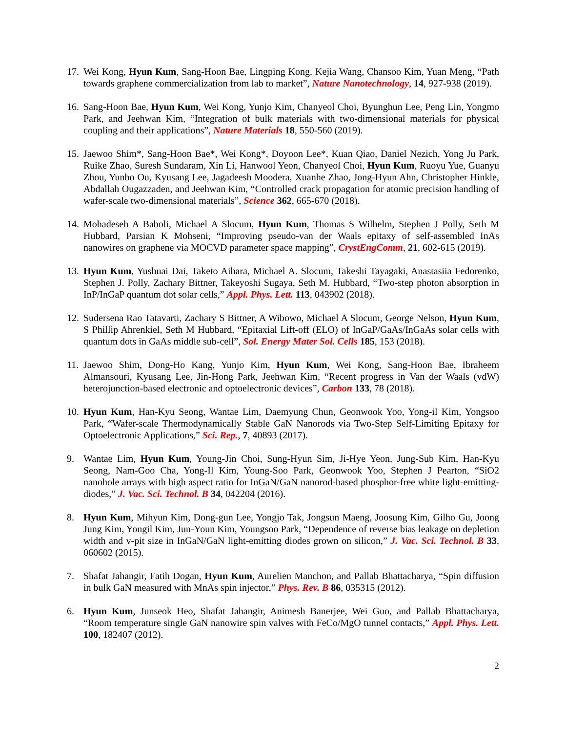17. Wei Kong, Hyun Kum, Sang-Hoon Bae, Lingping Kong, Kejia Wang, Chansoo Kim, Yuan Meng, “Path towards graphene commercialization from lab to market”, Nature Nanotechnology, 14, 927-938 (2019).
16. Sang-Hoon Bae, Hyun Kum, Wei Kong, Yunjo Kim, Chanyeol Choi, Byunghun Lee, Peng Lin, Yongmo Park, and Jeehwan Kim, “Integration of bulk materials with two-dimensional materials for physical coupling and their applications”, Nature Materials 18, 550-560 (2019).
15. Jaewoo Shim*, Sang-Hoon Bae*, Wei Kong*, Doyoon Lee*, Kuan Qiao, Daniel Nezich, Yong Ju Park, Ruike Zhao, Suresh Sundaram, Xin Li, Hanwool Yeon, Chanyeol Choi, Hyun Kum, Ruoyu Yue, Guanyu Zhou, Yunbo Ou, Kyusang Lee, Jagadeesh Moodera, Xuanhe Zhao, Jong-Hyun Ahn, Christopher Hinkle, Abdallah Ougazzaden, and Jeehwan Kim, “Controlled crack propagation for atomic precision handling of wafer-scale two-dimensional materials”, Science 362, 665-670 (2018).
14. Mohadeseh A Baboli, Michael A Slocum, Hyun Kum, Thomas S Wilhelm, Stephen J Polly, Seth M Hubbard, Parsian K Mohseni, “Improving pseudo-van der Waals epitaxy of self-assembled InAs nanowires on graphene via MOCVD parameter space mapping”, CrystEngComm, 21, 602-615 (2019).
13. Hyun Kum, Yushuai Dai, Taketo Aihara, Michael A. Slocum, Takeshi Tayagaki, Anastasiia Fedorenko, Stephen J. Polly, Zachary Bittner, Takeyoshi Sugaya, Seth M. Hubbard, “Two-step photon absorption in InP/InGaP quantum dot solar cells,” Appl. Phys. Lett. 113, 043902 (2018).
12. Sudersena Rao Tatavarti, Zachary S Bittner, A Wibowo, Michael A Slocum, George Nelson, Hyun Kum, S Phillip Ahrenkiel, Seth M Hubbard, “Epitaxial Lift-off (ELO) of InGaP/GaAs/InGaAs solar cells with quantum dots in GaAs middle sub-cell”, Sol. Energy Mater Sol. Cells 185, 153 (2018).
11. Jaewoo Shim, Dong-Ho Kang, Yunjo Kim, Hyun Kum, Wei Kong, Sang-Hoon Bae, Ibraheem Almansouri, Kyusang Lee, Jin-Hong Park, Jeehwan Kim, “Recent progress in Van der Waals (vdW) heterojunction-based electronic and optoelectronic devices”, Carbon 133, 78 (2018).
10. Hyun Kum, Han-Kyu Seong, Wantae Lim, Daemyung Chun, Geonwook Yoo, Yong-il Kim, Yongsoo Park, “Wafer-scale Thermodynamically Stable GaN Nanorods via Two-Step Self-Limiting Epitaxy for Optoelectronic Applications,” Sci. Rep., 7, 40893 (2017).
9. Wantae Lim, Hyun Kum, Young-Jin Choi, Sung-Hyun Sim, Ji-Hye Yeon, Jung-Sub Kim, Han-Kyu Seong, Nam-Goo Cha, Yong-Il Kim, Young-Soo Park, Geonwook Yoo, Stephen J Pearton, “SiO2 nanohole arrays with high aspect ratio for InGaN/GaN nanorod-based phosphor-free white light-emitting-diodes,” J. Vac. Sci. Technol. B 34, 042204 (2016).
8. Hyun Kum, Mihyun Kim, Dong-gun Lee, Yongjo Tak, Jongsun Maeng, Joosung Kim, Gilho Gu, Joong Jung Kim, Yongil Kim, Jun-Youn Kim, Youngsoo Park, “Dependence of reverse bias leakage on depletion width and v-pit size in InGaN/GaN light-emitting diodes grown on silicon,” J. Vac. Sci. Technol. B 33, 060602 (2015).
7. Shafat Jahangir, Fatih Dogan, Hyun Kum, Aurelien Manchon, and Pallab Bhattacharya, “Spin diffusion in bulk GaN measured with MnAs spin injector,” Phys. Rev. B 86, 035315 (2012).
6. Hyun Kum, Junseok Heo, Shafat Jahangir, Animesh Banerjee, Wei Guo, and Pallab Bhattacharya, “Room temperature single GaN nanowire spin valves with FeCo/MgO tunnel contacts,” Appl. Phys. Lett. 100, 182407 (2012).
2